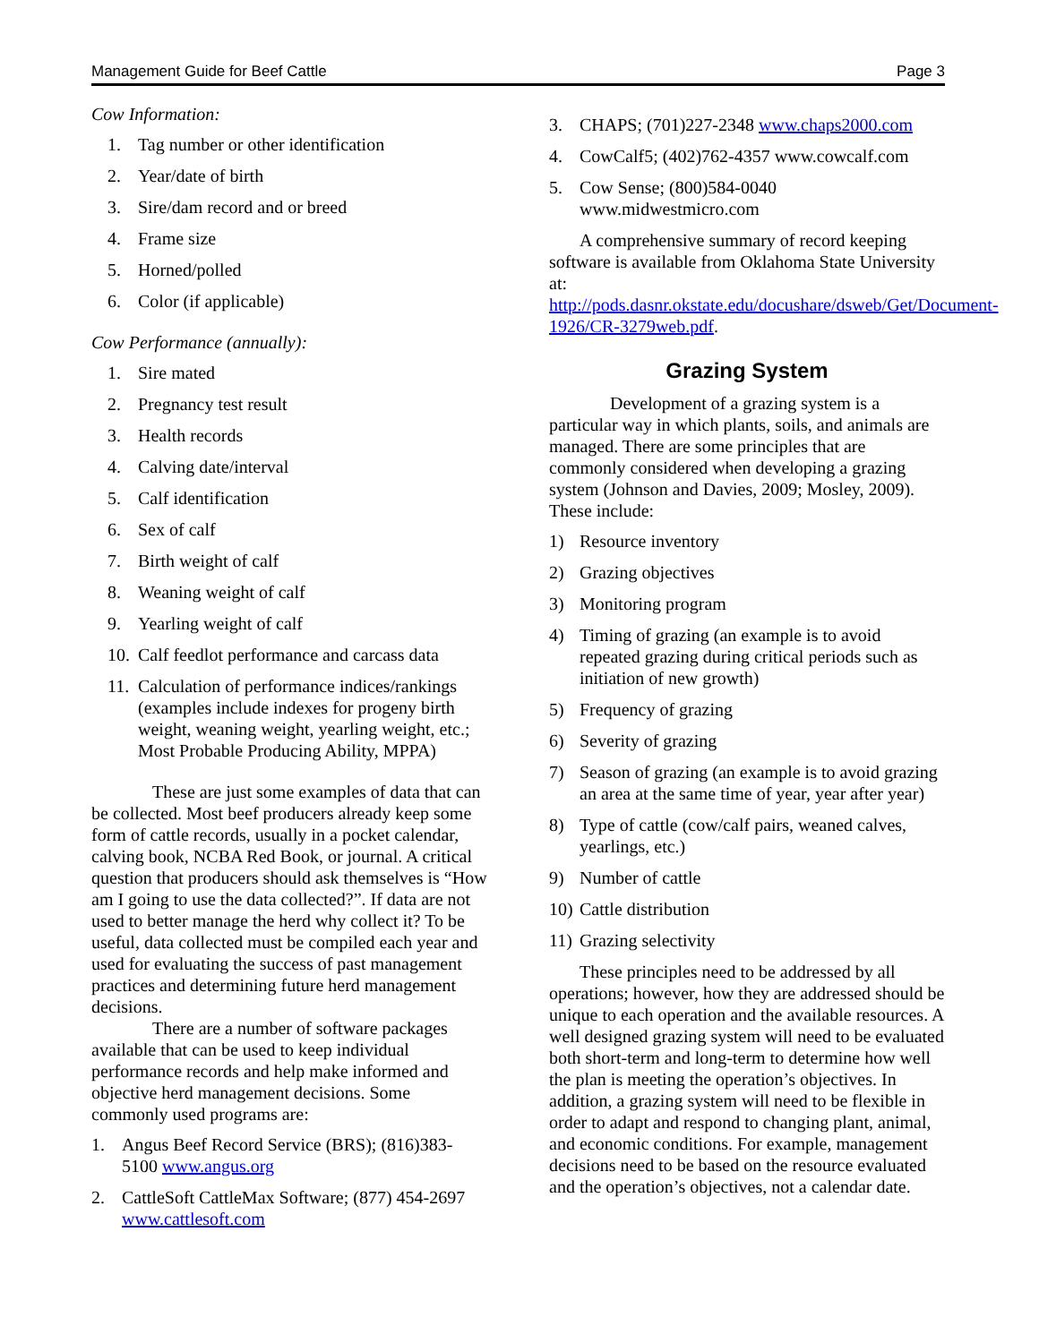Management Guide for Beef Cattle Page 3
Cow Information:
1. Tag number or other identification
2. Year/date of birth
3. Sire/dam record and or breed
4. Frame size
5. Horned/polled
6. Color (if applicable)
Cow Performance (annually):
1. Sire mated
2. Pregnancy test result
3. Health records
4. Calving date/interval
5. Calf identification
6. Sex of calf
7. Birth weight of calf
8. Weaning weight of calf
9. Yearling weight of calf
10. Calf feedlot performance and carcass data
11. Calculation of performance indices/rankings (examples include indexes for progeny birth weight, weaning weight, yearling weight, etc.; Most Probable Producing Ability, MPPA)
These are just some examples of data that can be collected. Most beef producers already keep some form of cattle records, usually in a pocket calendar, calving book, NCBA Red Book, or journal. A critical question that producers should ask themselves is “How am I going to use the data collected?”. If data are not used to better manage the herd why collect it? To be useful, data collected must be compiled each year and used for evaluating the success of past management practices and determining future herd management decisions.
There are a number of software packages available that can be used to keep individual performance records and help make informed and objective herd management decisions. Some commonly used programs are:
1. Angus Beef Record Service (BRS); (816)383-5100 www.angus.org
2. CattleSoft CattleMax Software; (877) 454-2697 www.cattlesoft.com
3. CHAPS; (701)227-2348 www.chaps2000.com
4. CowCalf5; (402)762-4357 www.cowcalf.com
5. Cow Sense; (800)584-0040 www.midwestmicro.com
A comprehensive summary of record keeping software is available from Oklahoma State University at: http://pods.dasnr.okstate.edu/docushare/dsweb/Get/Document-1926/CR-3279web.pdf.
Grazing System
Development of a grazing system is a particular way in which plants, soils, and animals are managed. There are some principles that are commonly considered when developing a grazing system (Johnson and Davies, 2009; Mosley, 2009). These include:
1) Resource inventory
2) Grazing objectives
3) Monitoring program
4) Timing of grazing (an example is to avoid repeated grazing during critical periods such as initiation of new growth)
5) Frequency of grazing
6) Severity of grazing
7) Season of grazing (an example is to avoid grazing an area at the same time of year, year after year)
8) Type of cattle (cow/calf pairs, weaned calves, yearlings, etc.)
9) Number of cattle
10) Cattle distribution
11) Grazing selectivity
These principles need to be addressed by all operations; however, how they are addressed should be unique to each operation and the available resources. A well designed grazing system will need to be evaluated both short-term and long-term to determine how well the plan is meeting the operation’s objectives. In addition, a grazing system will need to be flexible in order to adapt and respond to changing plant, animal, and economic conditions. For example, management decisions need to be based on the resource evaluated and the operation’s objectives, not a calendar date.